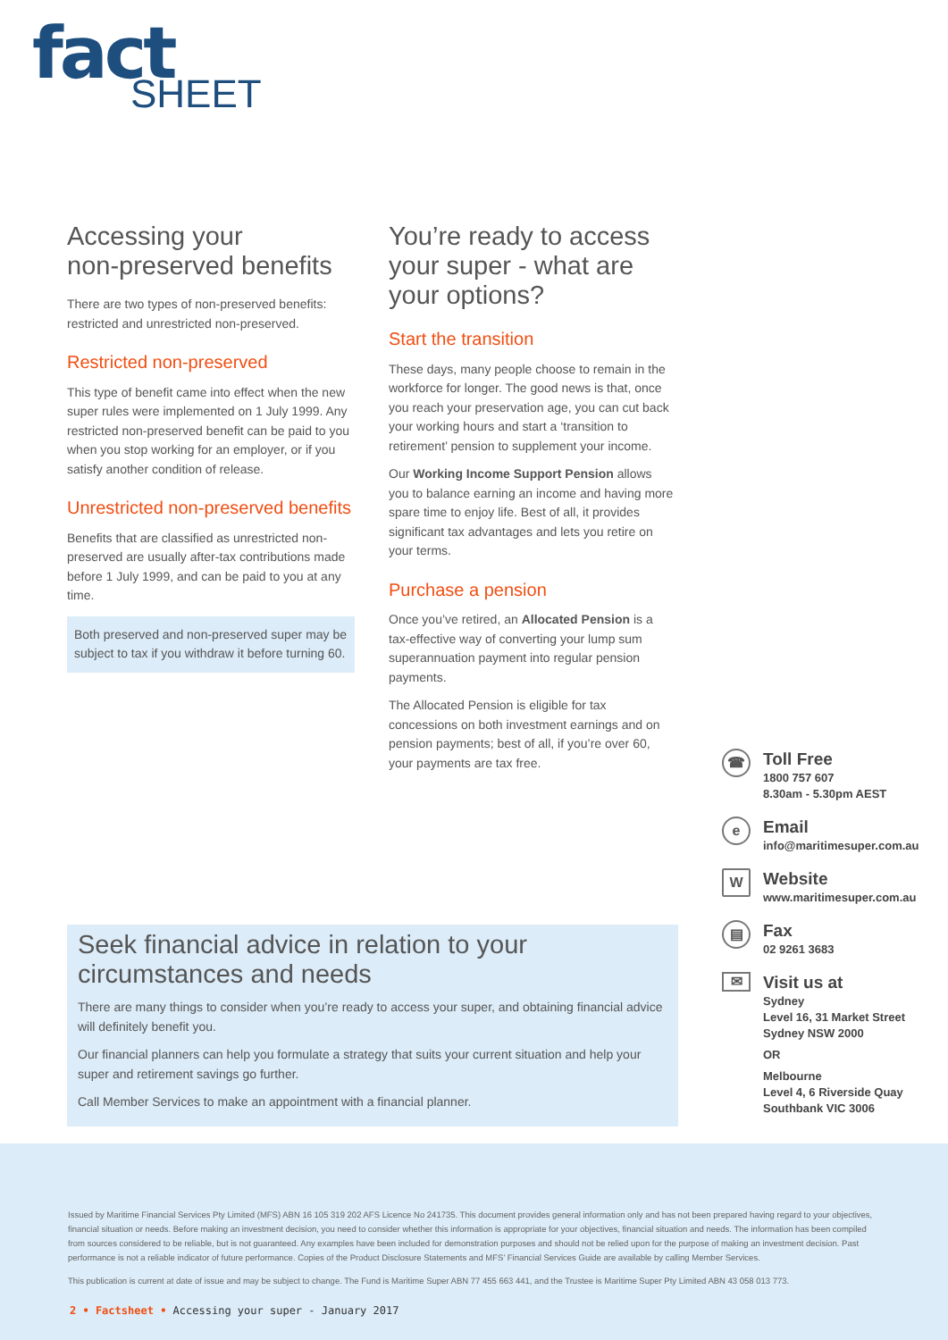fact
SHEET
Accessing your
non-preserved benefits
There are two types of non-preserved benefits: restricted and unrestricted non-preserved.
Restricted non-preserved
This type of benefit came into effect when the new super rules were implemented on 1 July 1999. Any restricted non-preserved benefit can be paid to you when you stop working for an employer, or if you satisfy another condition of release.
Unrestricted non-preserved benefits
Benefits that are classified as unrestricted non-preserved are usually after-tax contributions made before 1 July 1999, and can be paid to you at any time.
Both preserved and non-preserved super may be subject to tax if you withdraw it before turning 60.
You’re ready to access your super - what are your options?
Start the transition
These days, many people choose to remain in the workforce for longer. The good news is that, once you reach your preservation age, you can cut back your working hours and start a ‘transition to retirement’ pension to supplement your income.
Our Working Income Support Pension allows you to balance earning an income and having more spare time to enjoy life. Best of all, it provides significant tax advantages and lets you retire on your terms.
Purchase a pension
Once you’ve retired, an Allocated Pension is a tax-effective way of converting your lump sum superannuation payment into regular pension payments.
The Allocated Pension is eligible for tax concessions on both investment earnings and on pension payments; best of all, if you’re over 60, your payments are tax free.
☎
Toll Free
1800 757 607
8.30am - 5.30pm AEST
e
Email
info@maritimesuper.com.au
W
Website
www.maritimesuper.com.au
▤
Fax
02 9261 3683
✉
Visit us at
Sydney
Level 16, 31 Market Street
Sydney NSW 2000
OR
Melbourne
Level 4, 6 Riverside Quay
Southbank VIC 3006
Seek financial advice in relation to your circumstances and needs
There are many things to consider when you’re ready to access your super, and obtaining financial advice will definitely benefit you.
Our financial planners can help you formulate a strategy that suits your current situation and help your super and retirement savings go further.
Call Member Services to make an appointment with a financial planner.
Issued by Maritime Financial Services Pty Limited (MFS) ABN 16 105 319 202 AFS Licence No 241735. This document provides general information only and has not been prepared having regard to your objectives, financial situation or needs. Before making an investment decision, you need to consider whether this information is appropriate for your objectives, financial situation and needs. The information has been compiled from sources considered to be reliable, but is not guaranteed. Any examples have been included for demonstration purposes and should not be relied upon for the purpose of making an investment decision. Past performance is not a reliable indicator of future performance. Copies of the Product Disclosure Statements and MFS’ Financial Services Guide are available by calling Member Services.
This publication is current at date of issue and may be subject to change. The Fund is Maritime Super ABN 77 455 663 441, and the Trustee is Maritime Super Pty Limited ABN 43 058 013 773.
2 • Factsheet • Accessing your super - January 2017